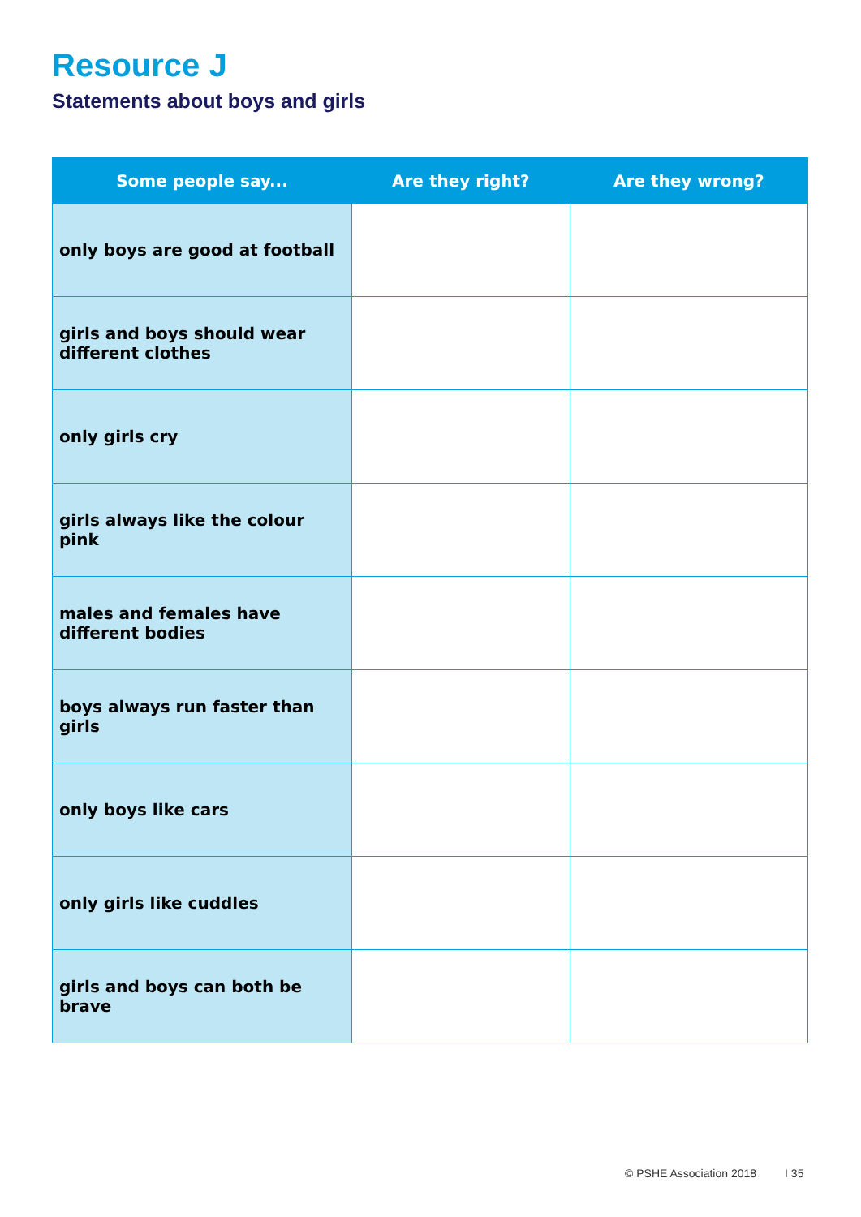Resource J
Statements about boys and girls
| Some people say... | Are they right? | Are they wrong? |
| --- | --- | --- |
| only boys are good at football | | |
| girls and boys should wear different clothes | | |
| only girls cry | | |
| girls always like the colour pink | | |
| males and females have different bodies | | |
| boys always run faster than girls | | |
| only boys like cars | | |
| only girls like cuddles | | |
| girls and boys can both be brave | | |
© PSHE Association 2018 I 35